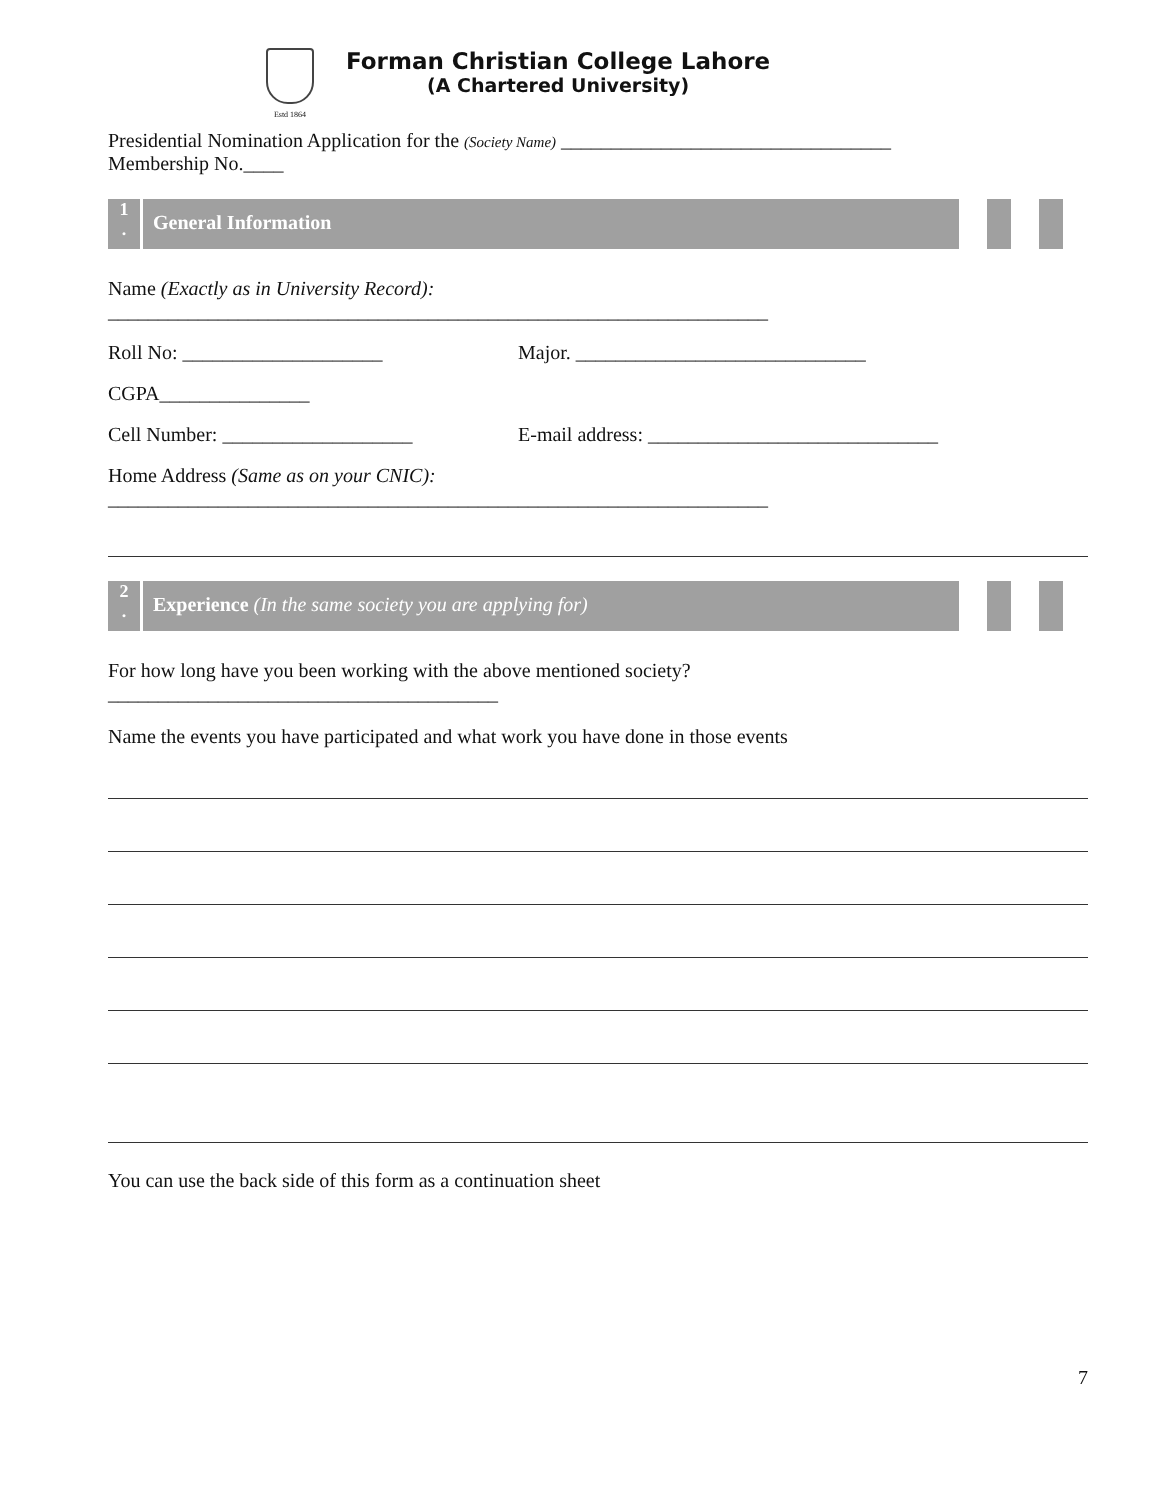Estd 1864
Forman Christian College Lahore
(A Chartered University)
Presidential Nomination Application for the (Society Name) _________________________________
Membership No.____
1
.
General Information
Name (Exactly as in University Record):
__________________________________________________________________
Roll No: ____________________ Major. _____________________________
CGPA_______________
Cell Number: ___________________ E-mail address: _____________________________
Home Address (Same as on your CNIC):
__________________________________________________________________
2
.
Experience (In the same society you are applying for)
For how long have you been working with the above mentioned society?
_______________________________________
Name the events you have participated and what work you have done in those events
You can use the back side of this form as a continuation sheet
7